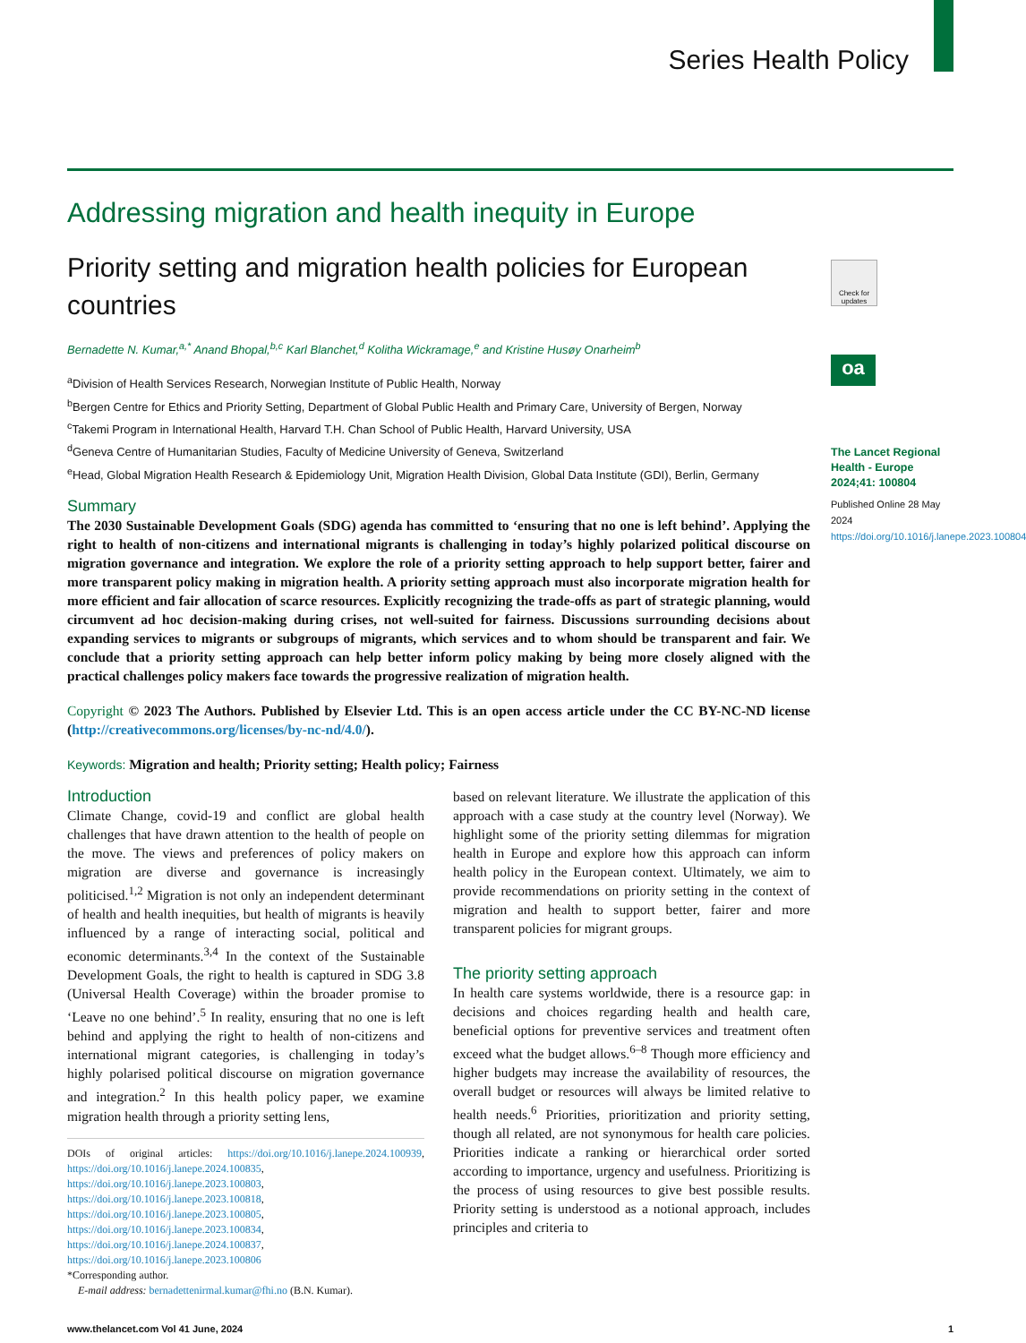Series Health Policy
Addressing migration and health inequity in Europe
Priority setting and migration health policies for European countries
Bernadette N. Kumar,<sup>a,*</sup> Anand Bhopal,<sup>b,c</sup> Karl Blanchet,<sup>d</sup> Kolitha Wickramage,<sup>e</sup> and Kristine Husøy Onarheim<sup>b</sup>
<sup>a</sup> Division of Health Services Research, Norwegian Institute of Public Health, Norway
<sup>b</sup> Bergen Centre for Ethics and Priority Setting, Department of Global Public Health and Primary Care, University of Bergen, Norway
<sup>c</sup> Takemi Program in International Health, Harvard T.H. Chan School of Public Health, Harvard University, USA
<sup>d</sup> Geneva Centre of Humanitarian Studies, Faculty of Medicine University of Geneva, Switzerland
<sup>e</sup> Head, Global Migration Health Research & Epidemiology Unit, Migration Health Division, Global Data Institute (GDI), Berlin, Germany
Summary
The 2030 Sustainable Development Goals (SDG) agenda has committed to ‘ensuring that no one is left behind’. Applying the right to health of non-citizens and international migrants is challenging in today’s highly polarized political discourse on migration governance and integration. We explore the role of a priority setting approach to help support better, fairer and more transparent policy making in migration health. A priority setting approach must also incorporate migration health for more efficient and fair allocation of scarce resources. Explicitly recognizing the trade-offs as part of strategic planning, would circumvent ad hoc decision-making during crises, not well-suited for fairness. Discussions surrounding decisions about expanding services to migrants or subgroups of migrants, which services and to whom should be transparent and fair. We conclude that a priority setting approach can help better inform policy making by being more closely aligned with the practical challenges policy makers face towards the progressive realization of migration health.
Copyright © 2023 The Authors. Published by Elsevier Ltd. This is an open access article under the CC BY-NC-ND license (http://creativecommons.org/licenses/by-nc-nd/4.0/).
Keywords: Migration and health; Priority setting; Health policy; Fairness
Introduction
Climate Change, covid-19 and conflict are global health challenges that have drawn attention to the health of people on the move. The views and preferences of policy makers on migration are diverse and governance is increasingly politicised.<sup>1,2</sup> Migration is not only an independent determinant of health and health inequities, but health of migrants is heavily influenced by a range of interacting social, political and economic determinants.<sup>3,4</sup> In the context of the Sustainable Development Goals, the right to health is captured in SDG 3.8 (Universal Health Coverage) within the broader promise to ‘Leave no one behind’.<sup>5</sup> In reality, ensuring that no one is left behind and applying the right to health of non-citizens and international migrant categories, is challenging in today’s highly polarised political discourse on migration governance and integration.<sup>2</sup> In this health policy paper, we examine migration health through a priority setting lens,
DOIs of original articles: https://doi.org/10.1016/j.lanepe.2024.100939, https://doi.org/10.1016/j.lanepe.2024.100835, https://doi.org/10.1016/j.lanepe.2023.100803, https://doi.org/10.1016/j.lanepe.2023.100818, https://doi.org/10.1016/j.lanepe.2023.100805, https://doi.org/10.1016/j.lanepe.2023.100834, https://doi.org/10.1016/j.lanepe.2024.100837, https://doi.org/10.1016/j.lanepe.2023.100806
*Corresponding author.
E-mail address: bernadettenirmal.kumar@fhi.no (B.N. Kumar).
based on relevant literature. We illustrate the application of this approach with a case study at the country level (Norway). We highlight some of the priority setting dilemmas for migration health in Europe and explore how this approach can inform health policy in the European context. Ultimately, we aim to provide recommendations on priority setting in the context of migration and health to support better, fairer and more transparent policies for migrant groups.
The priority setting approach
In health care systems worldwide, there is a resource gap: in decisions and choices regarding health and health care, beneficial options for preventive services and treatment often exceed what the budget allows.<sup>6–8</sup> Though more efficiency and higher budgets may increase the availability of resources, the overall budget or resources will always be limited relative to health needs.<sup>6</sup> Priorities, prioritization and priority setting, though all related, are not synonymous for health care policies. Priorities indicate a ranking or hierarchical order sorted according to importance, urgency and usefulness. Prioritizing is the process of using resources to give best possible results. Priority setting is understood as a notional approach, includes principles and criteria to
Check for updates
oa
The Lancet Regional Health - Europe 2024;41: 100804
Published Online 28 May 2024
https://doi.org/10.1016/j.lanepe.2023.100804
www.thelancet.com Vol 41 June, 2024 1